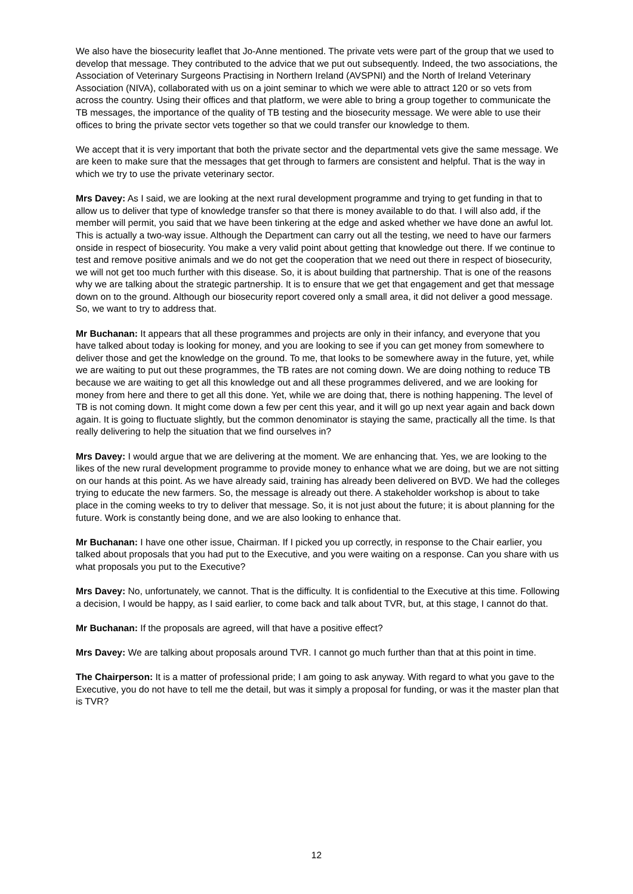We also have the biosecurity leaflet that Jo-Anne mentioned. The private vets were part of the group that we used to develop that message. They contributed to the advice that we put out subsequently. Indeed, the two associations, the Association of Veterinary Surgeons Practising in Northern Ireland (AVSPNI) and the North of Ireland Veterinary Association (NIVA), collaborated with us on a joint seminar to which we were able to attract 120 or so vets from across the country. Using their offices and that platform, we were able to bring a group together to communicate the TB messages, the importance of the quality of TB testing and the biosecurity message. We were able to use their offices to bring the private sector vets together so that we could transfer our knowledge to them.
We accept that it is very important that both the private sector and the departmental vets give the same message. We are keen to make sure that the messages that get through to farmers are consistent and helpful. That is the way in which we try to use the private veterinary sector.
Mrs Davey: As I said, we are looking at the next rural development programme and trying to get funding in that to allow us to deliver that type of knowledge transfer so that there is money available to do that. I will also add, if the member will permit, you said that we have been tinkering at the edge and asked whether we have done an awful lot. This is actually a two-way issue. Although the Department can carry out all the testing, we need to have our farmers onside in respect of biosecurity. You make a very valid point about getting that knowledge out there. If we continue to test and remove positive animals and we do not get the cooperation that we need out there in respect of biosecurity, we will not get too much further with this disease. So, it is about building that partnership. That is one of the reasons why we are talking about the strategic partnership. It is to ensure that we get that engagement and get that message down on to the ground. Although our biosecurity report covered only a small area, it did not deliver a good message. So, we want to try to address that.
Mr Buchanan: It appears that all these programmes and projects are only in their infancy, and everyone that you have talked about today is looking for money, and you are looking to see if you can get money from somewhere to deliver those and get the knowledge on the ground. To me, that looks to be somewhere away in the future, yet, while we are waiting to put out these programmes, the TB rates are not coming down. We are doing nothing to reduce TB because we are waiting to get all this knowledge out and all these programmes delivered, and we are looking for money from here and there to get all this done. Yet, while we are doing that, there is nothing happening. The level of TB is not coming down. It might come down a few per cent this year, and it will go up next year again and back down again. It is going to fluctuate slightly, but the common denominator is staying the same, practically all the time. Is that really delivering to help the situation that we find ourselves in?
Mrs Davey: I would argue that we are delivering at the moment. We are enhancing that. Yes, we are looking to the likes of the new rural development programme to provide money to enhance what we are doing, but we are not sitting on our hands at this point. As we have already said, training has already been delivered on BVD. We had the colleges trying to educate the new farmers. So, the message is already out there. A stakeholder workshop is about to take place in the coming weeks to try to deliver that message. So, it is not just about the future; it is about planning for the future. Work is constantly being done, and we are also looking to enhance that.
Mr Buchanan: I have one other issue, Chairman. If I picked you up correctly, in response to the Chair earlier, you talked about proposals that you had put to the Executive, and you were waiting on a response. Can you share with us what proposals you put to the Executive?
Mrs Davey: No, unfortunately, we cannot. That is the difficulty. It is confidential to the Executive at this time. Following a decision, I would be happy, as I said earlier, to come back and talk about TVR, but, at this stage, I cannot do that.
Mr Buchanan: If the proposals are agreed, will that have a positive effect?
Mrs Davey: We are talking about proposals around TVR. I cannot go much further than that at this point in time.
The Chairperson: It is a matter of professional pride; I am going to ask anyway. With regard to what you gave to the Executive, you do not have to tell me the detail, but was it simply a proposal for funding, or was it the master plan that is TVR?
12